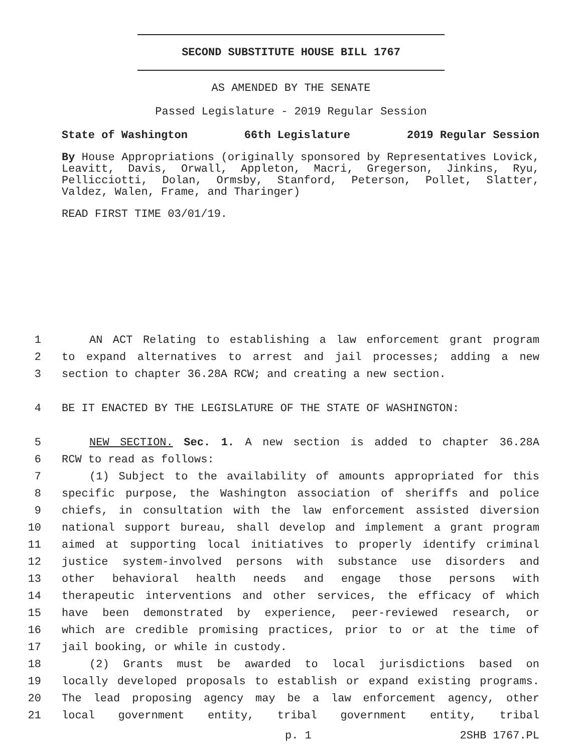SECOND SUBSTITUTE HOUSE BILL 1767
AS AMENDED BY THE SENATE
Passed Legislature - 2019 Regular Session
State of Washington 66th Legislature 2019 Regular Session
By House Appropriations (originally sponsored by Representatives Lovick, Leavitt, Davis, Orwall, Appleton, Macri, Gregerson, Jinkins, Ryu, Pellicciotti, Dolan, Ormsby, Stanford, Peterson, Pollet, Slatter, Valdez, Walen, Frame, and Tharinger)
READ FIRST TIME 03/01/19.
1 AN ACT Relating to establishing a law enforcement grant program
2 to expand alternatives to arrest and jail processes; adding a new
3 section to chapter 36.28A RCW; and creating a new section.
4 BE IT ENACTED BY THE LEGISLATURE OF THE STATE OF WASHINGTON:
5 NEW SECTION. Sec. 1. A new section is added to chapter 36.28A
6 RCW to read as follows:
7 (1) Subject to the availability of amounts appropriated for this
8 specific purpose, the Washington association of sheriffs and police
9 chiefs, in consultation with the law enforcement assisted diversion
10 national support bureau, shall develop and implement a grant program
11 aimed at supporting local initiatives to properly identify criminal
12 justice system-involved persons with substance use disorders and
13 other behavioral health needs and engage those persons with
14 therapeutic interventions and other services, the efficacy of which
15 have been demonstrated by experience, peer-reviewed research, or
16 which are credible promising practices, prior to or at the time of
17 jail booking, or while in custody.
18 (2) Grants must be awarded to local jurisdictions based on
19 locally developed proposals to establish or expand existing programs.
20 The lead proposing agency may be a law enforcement agency, other
21 local government entity, tribal government entity, tribal
p. 1 2SHB 1767.PL